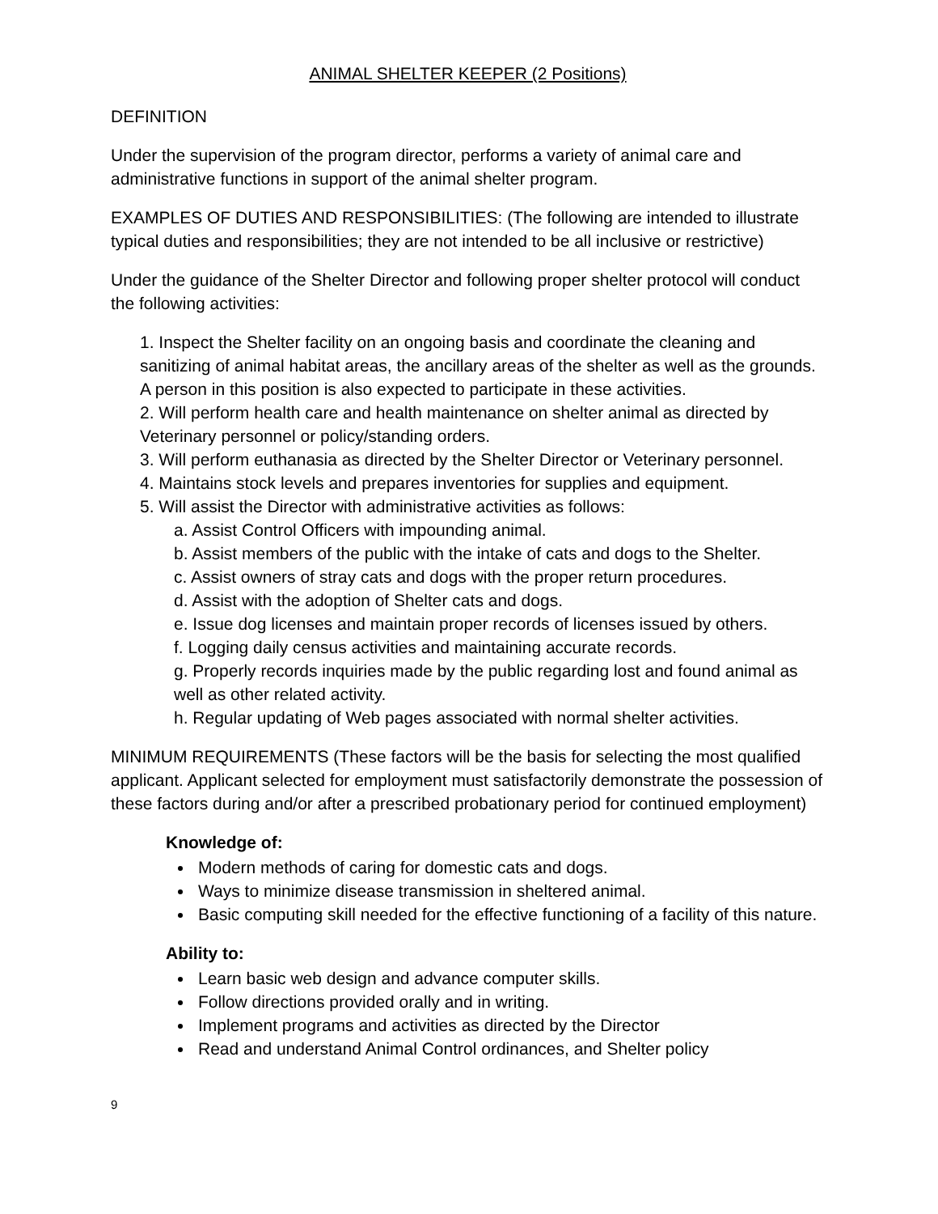ANIMAL SHELTER KEEPER (2 Positions)
DEFINITION
Under the supervision of the program director, performs a variety of animal care and administrative functions in support of the animal shelter program.
EXAMPLES OF DUTIES AND RESPONSIBILITIES: (The following are intended to illustrate typical duties and responsibilities; they are not intended to be all inclusive or restrictive)
Under the guidance of the Shelter Director and following proper shelter protocol will conduct the following activities:
1. Inspect the Shelter facility on an ongoing basis and coordinate the cleaning and sanitizing of animal habitat areas, the ancillary areas of the shelter as well as the grounds. A person in this position is also expected to participate in these activities.
2. Will perform health care and health maintenance on shelter animal as directed by Veterinary personnel or policy/standing orders.
3. Will perform euthanasia as directed by the Shelter Director or Veterinary personnel.
4. Maintains stock levels and prepares inventories for supplies and equipment.
5. Will assist the Director with administrative activities as follows:
a. Assist Control Officers with impounding animal.
b. Assist members of the public with the intake of cats and dogs to the Shelter.
c. Assist owners of stray cats and dogs with the proper return procedures.
d. Assist with the adoption of Shelter cats and dogs.
e. Issue dog licenses and maintain proper records of licenses issued by others.
f. Logging daily census activities and maintaining accurate records.
g. Properly records inquiries made by the public regarding lost and found animal as well as other related activity.
h. Regular updating of Web pages associated with normal shelter activities.
MINIMUM REQUIREMENTS (These factors will be the basis for selecting the most qualified applicant. Applicant selected for employment must satisfactorily demonstrate the possession of these factors during and/or after a prescribed probationary period for continued employment)
Knowledge of:
Modern methods of caring for domestic cats and dogs.
Ways to minimize disease transmission in sheltered animal.
Basic computing skill needed for the effective functioning of a facility of this nature.
Ability to:
Learn basic web design and advance computer skills.
Follow directions provided orally and in writing.
Implement programs and activities as directed by the Director
Read and understand Animal Control ordinances, and Shelter policy
9